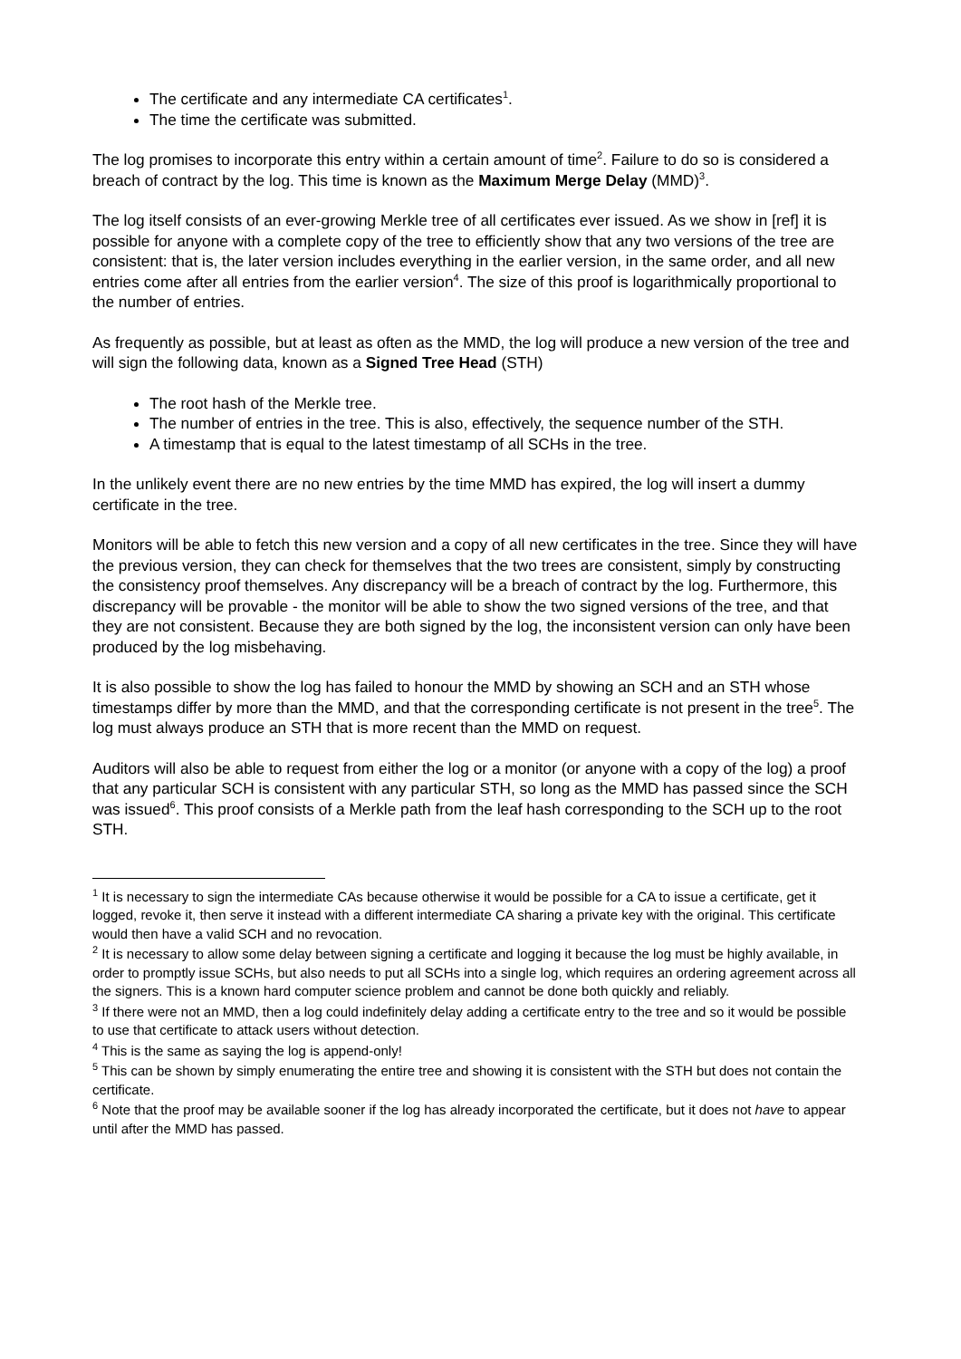The certificate and any intermediate CA certificates<sup>1</sup>.
The time the certificate was submitted.
The log promises to incorporate this entry within a certain amount of time<sup>2</sup>. Failure to do so is considered a breach of contract by the log. This time is known as the Maximum Merge Delay (MMD)<sup>3</sup>.
The log itself consists of an ever-growing Merkle tree of all certificates ever issued. As we show in [ref] it is possible for anyone with a complete copy of the tree to efficiently show that any two versions of the tree are consistent: that is, the later version includes everything in the earlier version, in the same order, and all new entries come after all entries from the earlier version<sup>4</sup>. The size of this proof is logarithmically proportional to the number of entries.
As frequently as possible, but at least as often as the MMD, the log will produce a new version of the tree and will sign the following data, known as a Signed Tree Head (STH)
The root hash of the Merkle tree.
The number of entries in the tree. This is also, effectively, the sequence number of the STH.
A timestamp that is equal to the latest timestamp of all SCHs in the tree.
In the unlikely event there are no new entries by the time MMD has expired, the log will insert a dummy certificate in the tree.
Monitors will be able to fetch this new version and a copy of all new certificates in the tree. Since they will have the previous version, they can check for themselves that the two trees are consistent, simply by constructing the consistency proof themselves. Any discrepancy will be a breach of contract by the log. Furthermore, this discrepancy will be provable - the monitor will be able to show the two signed versions of the tree, and that they are not consistent. Because they are both signed by the log, the inconsistent version can only have been produced by the log misbehaving.
It is also possible to show the log has failed to honour the MMD by showing an SCH and an STH whose timestamps differ by more than the MMD, and that the corresponding certificate is not present in the tree<sup>5</sup>. The log must always produce an STH that is more recent than the MMD on request.
Auditors will also be able to request from either the log or a monitor (or anyone with a copy of the log) a proof that any particular SCH is consistent with any particular STH, so long as the MMD has passed since the SCH was issued<sup>6</sup>. This proof consists of a Merkle path from the leaf hash corresponding to the SCH up to the root STH.
<sup>1</sup> It is necessary to sign the intermediate CAs because otherwise it would be possible for a CA to issue a certificate, get it logged, revoke it, then serve it instead with a different intermediate CA sharing a private key with the original. This certificate would then have a valid SCH and no revocation.
<sup>2</sup> It is necessary to allow some delay between signing a certificate and logging it because the log must be highly available, in order to promptly issue SCHs, but also needs to put all SCHs into a single log, which requires an ordering agreement across all the signers. This is a known hard computer science problem and cannot be done both quickly and reliably.
<sup>3</sup> If there were not an MMD, then a log could indefinitely delay adding a certificate entry to the tree and so it would be possible to use that certificate to attack users without detection.
<sup>4</sup> This is the same as saying the log is append-only!
<sup>5</sup> This can be shown by simply enumerating the entire tree and showing it is consistent with the STH but does not contain the certificate.
<sup>6</sup> Note that the proof may be available sooner if the log has already incorporated the certificate, but it does not have to appear until after the MMD has passed.